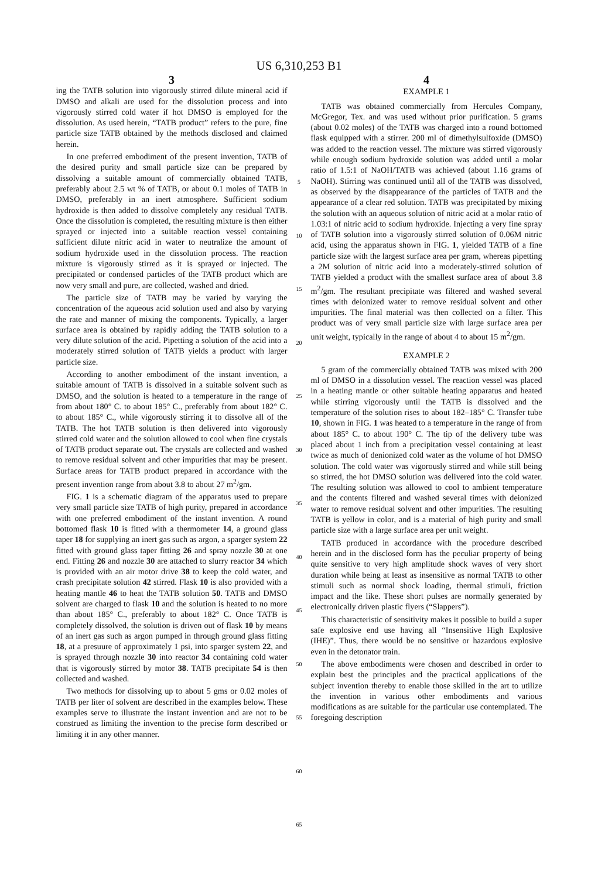US 6,310,253 B1
3
ing the TATB solution into vigorously stirred dilute mineral acid if DMSO and alkali are used for the dissolution process and into vigorously stirred cold water if hot DMSO is employed for the dissolution. As used herein, “TATB product” refers to the pure, fine particle size TATB obtained by the methods disclosed and claimed herein.
In one preferred embodiment of the present invention, TATB of the desired purity and small particle size can be prepared by dissolving a suitable amount of commercially obtained TATB, preferably about 2.5 wt % of TATB, or about 0.1 moles of TATB in DMSO, preferably in an inert atmosphere. Sufficient sodium hydroxide is then added to dissolve completely any residual TATB. Once the dissolution is completed, the resulting mixture is then either sprayed or injected into a suitable reaction vessel containing sufficient dilute nitric acid in water to neutralize the amount of sodium hydroxide used in the dissolution process. The reaction mixture is vigorously stirred as it is sprayed or injected. The precipitated or condensed particles of the TATB product which are now very small and pure, are collected, washed and dried.
The particle size of TATB may be varied by varying the concentration of the aqueous acid solution used and also by varying the rate and manner of mixing the components. Typically, a larger surface area is obtained by rapidly adding the TATB solution to a very dilute solution of the acid. Pipetting a solution of the acid into a moderately stirred solution of TATB yields a product with larger particle size.
According to another embodiment of the instant invention, a suitable amount of TATB is dissolved in a suitable solvent such as DMSO, and the solution is heated to a temperature in the range of from about 180° C. to about 185° C., preferably from about 182° C. to about 185° C., while vigorously stirring it to dissolve all of the TATB. The hot TATB solution is then delivered into vigorously stirred cold water and the solution allowed to cool when fine crystals of TATB product separate out. The crystals are collected and washed to remove residual solvent and other impurities that may be present. Surface areas for TATB product prepared in accordance with the present invention range from about 3.8 to about 27 m<sup>2</sup>/gm.
FIG. 1 is a schematic diagram of the apparatus used to prepare very small particle size TATB of high purity, prepared in accordance with one preferred embodiment of the instant invention. A round bottomed flask 10 is fitted with a thermometer 14, a ground glass taper 18 for supplying an inert gas such as argon, a sparger system 22 fitted with ground glass taper fitting 26 and spray nozzle 30 at one end. Fitting 26 and nozzle 30 are attached to slurry reactor 34 which is provided with an air motor drive 38 to keep the cold water, and crash precipitate solution 42 stirred. Flask 10 is also provided with a heating mantle 46 to heat the TATB solution 50. TATB and DMSO solvent are charged to flask 10 and the solution is heated to no more than about 185° C., preferably to about 182° C. Once TATB is completely dissolved, the solution is driven out of flask 10 by means of an inert gas such as argon pumped in through ground glass fitting 18, at a presuure of approximately 1 psi, into sparger system 22, and is sprayed through nozzle 30 into reactor 34 containing cold water that is vigorously stirred by motor 38. TATB precipitate 54 is then collected and washed.
Two methods for dissolving up to about 5 gms or 0.02 moles of TATB per liter of solvent are described in the examples below. These examples serve to illustrate the instant invention and are not to be construed as limiting the invention to the precise form described or limiting it in any other manner.
5
10
15
20
25
30
35
40
45
50
55
60
65
4
EXAMPLE 1
TATB was obtained commercially from Hercules Company, McGregor, Tex. and was used without prior purification. 5 grams (about 0.02 moles) of the TATB was charged into a round bottomed flask equipped with a stirrer. 200 ml of dimethylsulfoxide (DMSO) was added to the reaction vessel. The mixture was stirred vigorously while enough sodium hydroxide solution was added until a molar ratio of 1.5:1 of NaOH/TATB was achieved (about 1.16 grams of NaOH). Stirring was continued until all of the TATB was dissolved, as observed by the disappearance of the particles of TATB and the appearance of a clear red solution. TATB was precipitated by mixing the solution with an aqueous solution of nitric acid at a molar ratio of 1.03:1 of nitric acid to sodium hydroxide. Injecting a very fine spray of TATB solution into a vigorously stirred solution of 0.06M nitric acid, using the apparatus shown in FIG. 1, yielded TATB of a fine particle size with the largest surface area per gram, whereas pipetting a 2M solution of nitric acid into a moderately-stirred solution of TATB yielded a product with the smallest surface area of about 3.8 m<sup>2</sup>/gm. The resultant precipitate was filtered and washed several times with deionized water to remove residual solvent and other impurities. The final material was then collected on a filter. This product was of very small particle size with large surface area per unit weight, typically in the range of about 4 to about 15 m<sup>2</sup>/gm.
EXAMPLE 2
5 gram of the commercially obtained TATB was mixed with 200 ml of DMSO in a dissolution vessel. The reaction vessel was placed in a heating mantle or other suitable heating apparatus and heated while stirring vigorously until the TATB is dissolved and the temperature of the solution rises to about 182–185° C. Transfer tube 10, shown in FIG. 1 was heated to a temperature in the range of from about 185° C. to about 190° C. The tip of the delivery tube was placed about 1 inch from a precipitation vessel containing at least twice as much of denionized cold water as the volume of hot DMSO solution. The cold water was vigorously stirred and while still being so stirred, the hot DMSO solution was delivered into the cold water. The resulting solution was allowed to cool to ambient temperature and the contents filtered and washed several times with deionized water to remove residual solvent and other impurities. The resulting TATB is yellow in color, and is a material of high purity and small particle size with a large surface area per unit weight.
TATB produced in accordance with the procedure described herein and in the disclosed form has the peculiar property of being quite sensitive to very high amplitude shock waves of very short duration while being at least as insensitive as normal TATB to other stimuli such as normal shock loading, thermal stimuli, friction impact and the like. These short pulses are normally generated by electronically driven plastic flyers (“Slappers”).
This characteristic of sensitivity makes it possible to build a super safe explosive end use having all “Insensitive High Explosive (IHE)”. Thus, there would be no sensitive or hazardous explosive even in the detonator train.
The above embodiments were chosen and described in order to explain best the principles and the practical applications of the subject invention thereby to enable those skilled in the art to utilize the invention in various other embodiments and various modifications as are suitable for the particular use contemplated. The foregoing description